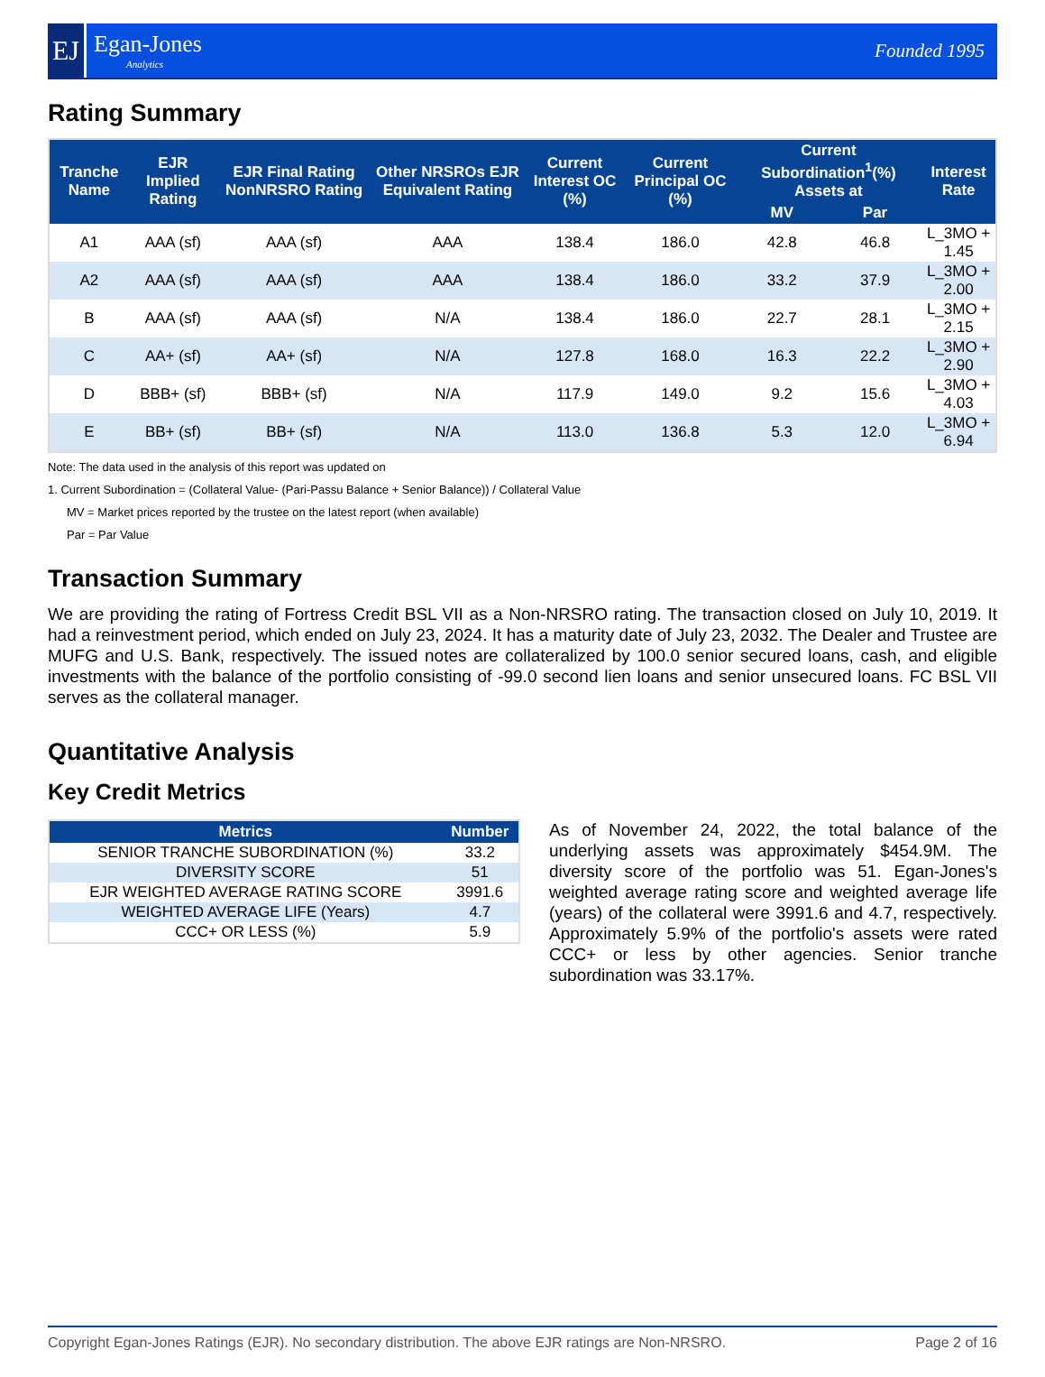EJ
Egan-Jones
Analytics
Founded 1995
Rating Summary
| Tranche Name | EJR Implied Rating | EJR Final Rating NonNRSRO Rating | Other NRSROs EJR Equivalent Rating | Current Interest OC (%) | Current Principal OC (%) | Current Subordination<sup>1</sup>(%) Assets at | | Interest Rate |
| --- | --- | --- | --- | --- | --- | --- | --- | --- |
| | | | | | | MV | Par | |
| A1 | AAA (sf) | AAA (sf) | AAA | 138.4 | 186.0 | 42.8 | 46.8 | L_3MO + 1.45 |
| A2 | AAA (sf) | AAA (sf) | AAA | 138.4 | 186.0 | 33.2 | 37.9 | L_3MO + 2.00 |
| B | AAA (sf) | AAA (sf) | N/A | 138.4 | 186.0 | 22.7 | 28.1 | L_3MO + 2.15 |
| C | AA+ (sf) | AA+ (sf) | N/A | 127.8 | 168.0 | 16.3 | 22.2 | L_3MO + 2.90 |
| D | BBB+ (sf) | BBB+ (sf) | N/A | 117.9 | 149.0 | 9.2 | 15.6 | L_3MO + 4.03 |
| E | BB+ (sf) | BB+ (sf) | N/A | 113.0 | 136.8 | 5.3 | 12.0 | L_3MO + 6.94 |
Note: The data used in the analysis of this report was updated on
1. Current Subordination = (Collateral Value- (Pari-Passu Balance + Senior Balance)) / Collateral Value
MV = Market prices reported by the trustee on the latest report (when available)
Par = Par Value
Transaction Summary
We are providing the rating of Fortress Credit BSL VII as a Non-NRSRO rating. The transaction closed on July 10, 2019. It had a reinvestment period, which ended on July 23, 2024. It has a maturity date of July 23, 2032. The Dealer and Trustee are MUFG and U.S. Bank, respectively. The issued notes are collateralized by 100.0 senior secured loans, cash, and eligible investments with the balance of the portfolio consisting of -99.0 second lien loans and senior unsecured loans. FC BSL VII serves as the collateral manager.
Quantitative Analysis
Key Credit Metrics
| Metrics | Number |
| --- | --- |
| SENIOR TRANCHE SUBORDINATION (%) | 33.2 |
| DIVERSITY SCORE | 51 |
| EJR WEIGHTED AVERAGE RATING SCORE | 3991.6 |
| WEIGHTED AVERAGE LIFE (Years) | 4.7 |
| CCC+ OR LESS (%) | 5.9 |
As of November 24, 2022, the total balance of the underlying assets was approximately $454.9M. The diversity score of the portfolio was 51. Egan-Jones's weighted average rating score and weighted average life (years) of the collateral were 3991.6 and 4.7, respectively. Approximately 5.9% of the portfolio's assets were rated CCC+ or less by other agencies. Senior tranche subordination was 33.17%.
Copyright Egan-Jones Ratings (EJR). No secondary distribution. The above EJR ratings are Non-NRSRO. Page 2 of 16